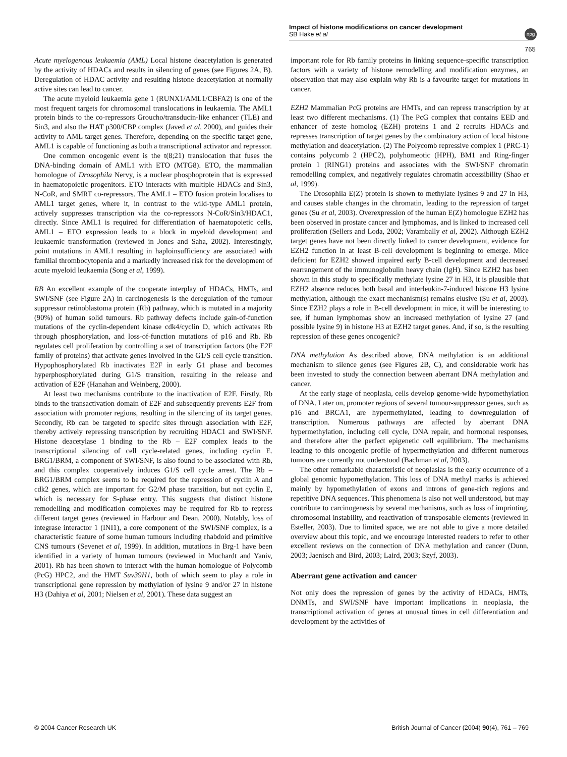Impact of histone modifications on cancer development
SB Hake et al
npg
765
Acute myelogenous leukaemia (AML) Local histone deacetylation is generated by the activity of HDACs and results in silencing of genes (see Figures 2A, B). Deregulation of HDAC activity and resulting histone deacetylation at normally active sites can lead to cancer.
The acute myeloid leukaemia gene 1 (RUNX1/AML1/CBFA2) is one of the most frequent targets for chromosomal translocations in leukaemia. The AML1 protein binds to the co-repressors Groucho/transducin-like enhancer (TLE) and Sin3, and also the HAT p300/CBP complex (Javed et al, 2000), and guides their activity to AML target genes. Therefore, depending on the specific target gene, AML1 is capable of functioning as both a transcriptional activator and repressor.
One common oncogenic event is the t(8;21) translocation that fuses the DNA-binding domain of AML1 with ETO (MTG8). ETO, the mammalian homologue of Drosophila Nervy, is a nuclear phosphoprotein that is expressed in haematopoietic progenitors. ETO interacts with multiple HDACs and Sin3, N-CoR, and SMRT co-repressors. The AML1 – ETO fusion protein localises to AML1 target genes, where it, in contrast to the wild-type AML1 protein, actively suppresses transcription via the co-repressors N-CoR/Sin3/HDAC1, directly. Since AML1 is required for differentiation of haematopoietic cells, AML1 – ETO expression leads to a block in myeloid development and leukaemic transformation (reviewed in Jones and Saha, 2002). Interestingly, point mutations in AML1 resulting in haploinsufficiency are associated with familial thrombocytopenia and a markedly increased risk for the development of acute myeloid leukaemia (Song et al, 1999).
RB An excellent example of the cooperate interplay of HDACs, HMTs, and SWI/SNF (see Figure 2A) in carcinogenesis is the deregulation of the tumour suppressor retinoblastoma protein (Rb) pathway, which is mutated in a majority (90%) of human solid tumours. Rb pathway defects include gain-of-function mutations of the cyclin-dependent kinase cdk4/cyclin D, which activates Rb through phosphorylation, and loss-of-function mutations of p16 and Rb. Rb regulates cell proliferation by controlling a set of transcription factors (the E2F family of proteins) that activate genes involved in the G1/S cell cycle transition. Hypophosphorylated Rb inactivates E2F in early G1 phase and becomes hyperphosphorylated during G1/S transition, resulting in the release and activation of E2F (Hanahan and Weinberg, 2000).
At least two mechanisms contribute to the inactivation of E2F. Firstly, Rb binds to the transactivation domain of E2F and subsequently prevents E2F from association with promoter regions, resulting in the silencing of its target genes. Secondly, Rb can be targeted to specifc sites through association with E2F, thereby actively repressing transcription by recruiting HDAC1 and SWI/SNF. Histone deacetylase 1 binding to the Rb – E2F complex leads to the transcriptional silencing of cell cycle-related genes, including cyclin E. BRG1/BRM, a component of SWI/SNF, is also found to be associated with Rb, and this complex cooperatively induces G1/S cell cycle arrest. The Rb – BRG1/BRM complex seems to be required for the repression of cyclin A and cdk2 genes, which are important for G2/M phase transition, but not cyclin E, which is necessary for S-phase entry. This suggests that distinct histone remodelling and modification complexes may be required for Rb to repress different target genes (reviewed in Harbour and Dean, 2000). Notably, loss of integrase interactor 1 (INI1), a core component of the SWI/SNF complex, is a characteristic feature of some human tumours including rhabdoid and primitive CNS tumours (Sevenet et al, 1999). In addition, mutations in Brg-1 have been identified in a variety of human tumours (reviewed in Muchardt and Yaniv, 2001). Rb has been shown to interact with the human homologue of Polycomb (PcG) HPC2, and the HMT Suv39H1, both of which seem to play a role in transcriptional gene repression by methylation of lysine 9 and/or 27 in histone H3 (Dahiya et al, 2001; Nielsen et al, 2001). These data suggest an
important role for Rb family proteins in linking sequence-specific transcription factors with a variety of histone remodelling and modification enzymes, an observation that may also explain why Rb is a favourite target for mutations in cancer.
EZH2 Mammalian PcG proteins are HMTs, and can repress transcription by at least two different mechanisms. (1) The PcG complex that contains EED and enhancer of zeste homolog (EZH) proteins 1 and 2 recruits HDACs and represses transcription of target genes by the combinatory action of local histone methylation and deacetylation. (2) The Polycomb repressive complex 1 (PRC-1) contains polycomb 2 (HPC2), polyhomeotic (HPH), BM1 and Ring-finger protein 1 (RING1) proteins and associates with the SWI/SNF chromatin remodelling complex, and negatively regulates chromatin accessibility (Shao et al, 1999).
The Drosophila E(Z) protein is shown to methylate lysines 9 and 27 in H3, and causes stable changes in the chromatin, leading to the repression of target genes (Su et al, 2003). Overexpression of the human E(Z) homologue EZH2 has been observed in prostate cancer and lymphomas, and is linked to increased cell proliferation (Sellers and Loda, 2002; Varambally et al, 2002). Although EZH2 target genes have not been directly linked to cancer development, evidence for EZH2 function in at least B-cell development is beginning to emerge. Mice deficient for EZH2 showed impaired early B-cell development and decreased rearrangement of the immunoglobulin heavy chain (IgH). Since EZH2 has been shown in this study to specifically methylate lysine 27 in H3, it is plausible that EZH2 absence reduces both basal and interleukin-7-induced histone H3 lysine methylation, although the exact mechanism(s) remains elusive (Su et al, 2003). Since EZH2 plays a role in B-cell development in mice, it will be interesting to see, if human lymphomas show an increased methylation of lysine 27 (and possible lysine 9) in histone H3 at EZH2 target genes. And, if so, is the resulting repression of these genes oncogenic?
DNA methylation As described above, DNA methylation is an additional mechanism to silence genes (see Figures 2B, C), and considerable work has been invested to study the connection between aberrant DNA methylation and cancer.
At the early stage of neoplasia, cells develop genome-wide hypomethylation of DNA. Later on, promoter regions of several tumour-suppressor genes, such as p16 and BRCA1, are hypermethylated, leading to downregulation of transcription. Numerous pathways are affected by aberrant DNA hypermethylation, including cell cycle, DNA repair, and hormonal responses, and therefore alter the perfect epigenetic cell equilibrium. The mechanisms leading to this oncogenic profile of hypermethylation and different numerous tumours are currently not understood (Bachman et al, 2003).
The other remarkable characteristic of neoplasias is the early occurrence of a global genomic hypomethylation. This loss of DNA methyl marks is achieved mainly by hypomethylation of exons and introns of gene-rich regions and repetitive DNA sequences. This phenomena is also not well understood, but may contribute to carcinogenesis by several mechanisms, such as loss of imprinting, chromosomal instability, and reactivation of transposable elements (reviewed in Esteller, 2003). Due to limited space, we are not able to give a more detailed overview about this topic, and we encourage interested readers to refer to other excellent reviews on the connection of DNA methylation and cancer (Dunn, 2003; Jaenisch and Bird, 2003; Laird, 2003; Szyf, 2003).
Aberrant gene activation and cancer
Not only does the repression of genes by the activity of HDACs, HMTs, DNMTs, and SWI/SNF have important implications in neoplasia, the transcriptional activation of genes at unusual times in cell differentiation and development by the activities of
© 2004 Cancer Research UK British Journal of Cancer (2004) 90(4), 761 – 769